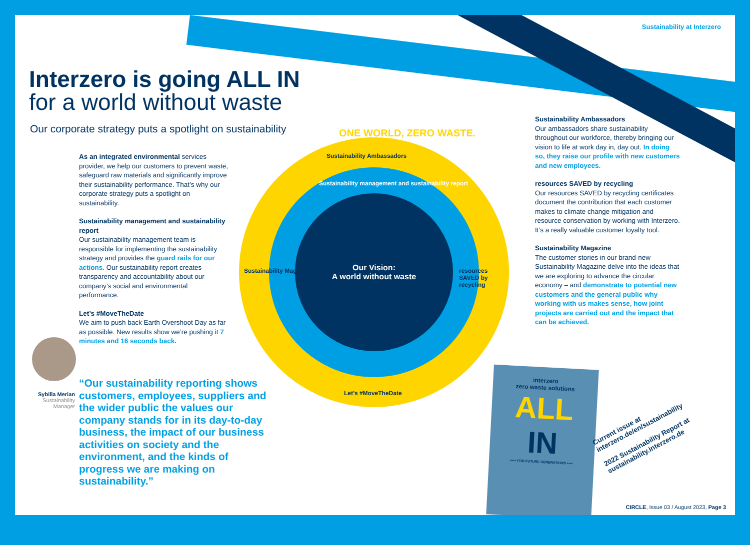Sustainability at Interzero
Interzero is going ALL IN
for a world without waste
Our corporate strategy puts a spotlight on sustainability
As an integrated environmental services provider, we help our customers to prevent waste, safeguard raw materials and significantly improve their sustainability performance. That’s why our corporate strategy puts a spotlight on sustainability.
Sustainability management and sustainability report
Our sustainability management team is responsible for implementing the sustainability strategy and provides the guard rails for our actions. Our sustainability report creates transparency and accountability about our company’s social and environmental performance.
Let’s #MoveTheDate
We aim to push back Earth Overshoot Day as far as possible. New results show we’re pushing it 7 minutes and 16 seconds back.
ONE WORLD, ZERO WASTE.
Sustainability Ambassadors
Sustainability management and sustainability report
Our Vision:
A world without waste
Sustainability Magazine resources SAVED by recycling
Let’s #MoveTheDate
Sustainability Ambassadors
Our ambassadors share sustainability throughout our workforce, thereby bringing our vision to life at work day in, day out. In doing so, they raise our profile with new customers and new employees.
resources SAVED by recycling
Our resources SAVED by recycling certificates document the contribution that each customer makes to climate change mitigation and resource conservation by working with Interzero. It’s a really valuable customer loyalty tool.
Sustainability Magazine
The customer stories in our brand-new Sustainability Magazine delve into the ideas that we are exploring to advance the circular economy – and demonstrate to potential new customers and the general public why working with us makes sense, how joint projects are carried out and the impact that can be achieved.
Sybilla Merian
Sustainability
Manager
“Our sustainability reporting shows customers, employees, suppliers and the wider public the values our company stands for in its day-to-day business, the impact of our business activities on society and the environment, and the kinds of progress we are making on sustainability.”
interzero
zero waste solutions
ALL
IN
+++ FOR FUTURE GENERATIONS +++
Current issue at
interzero.de/en/sustainability
2022 Sustainability Report at
sustainability.interzero.de
CIRCLE, Issue 03 / August 2023, Page 3